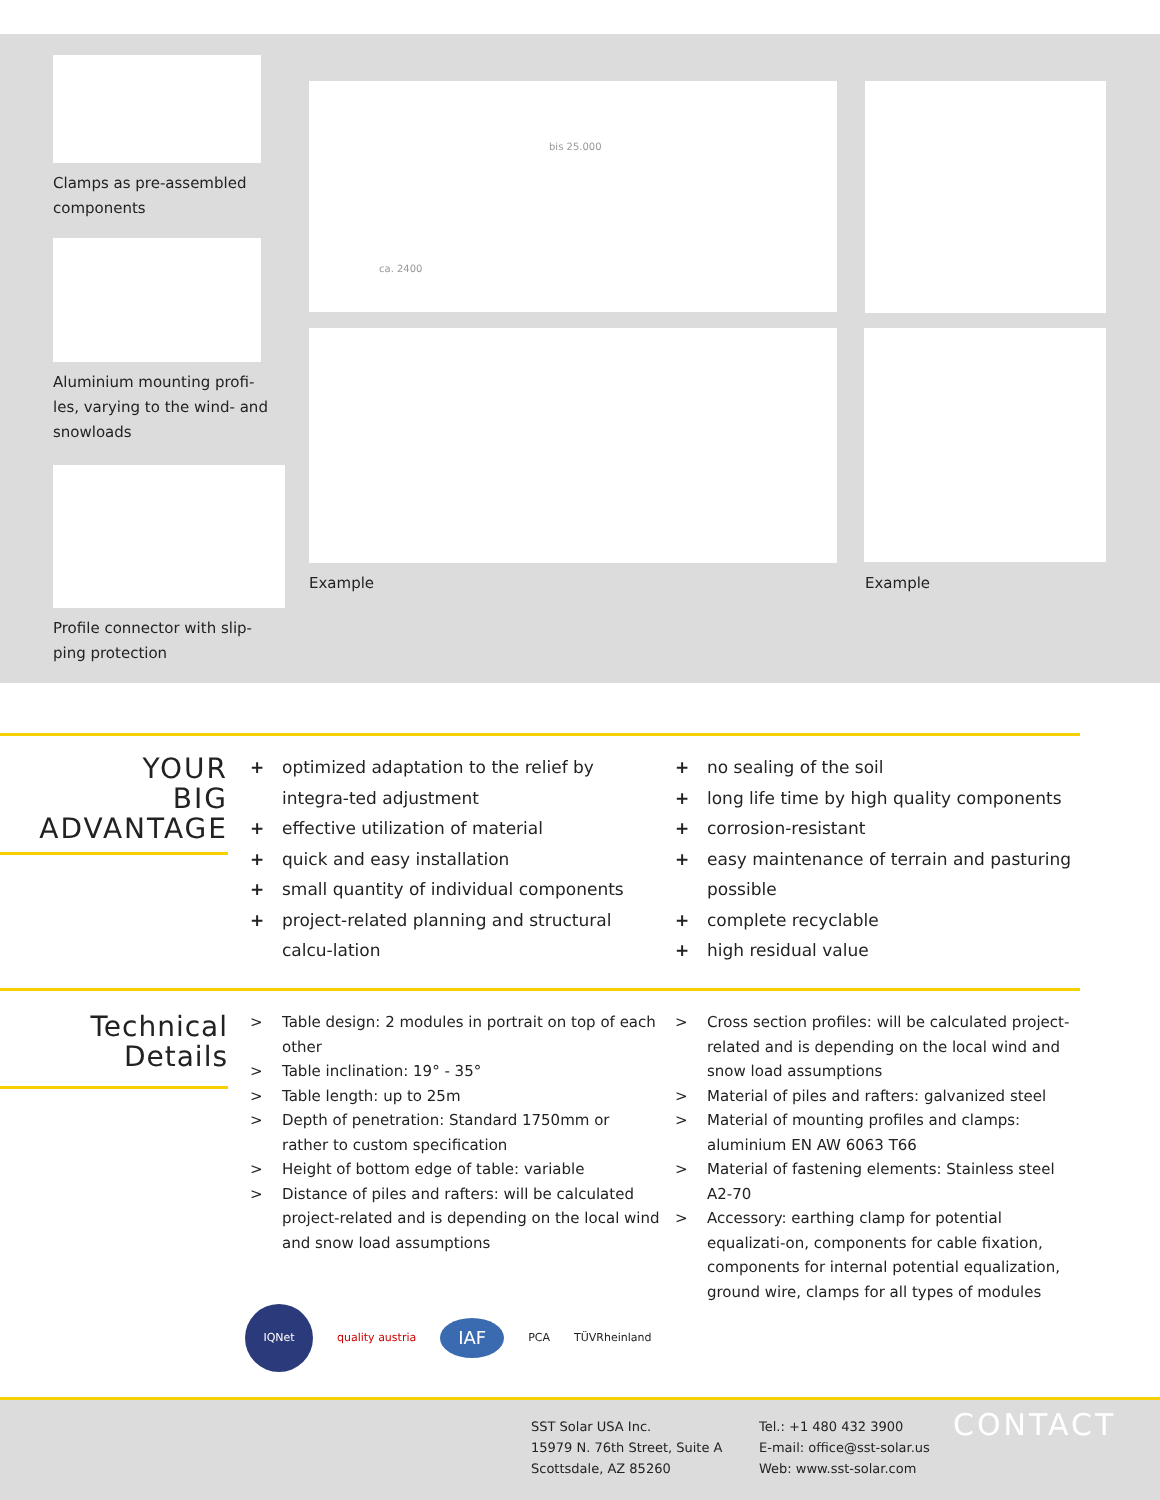Clamps as pre-assembled
components
Aluminium mounting profi-
les, varying to the wind- and
snowloads
Profile connector with slip-
ping protection
bis 25.000
ca. 2400
Example Example
YOUR
BIG
ADVANTAGE
+ optimized adaptation to the relief by integra-ted adjustment
+ effective utilization of material
+ quick and easy installation
+ small quantity of individual components
+ project-related planning and structural calcu-lation
+ no sealing of the soil
+ long life time by high quality components
+ corrosion-resistant
+ easy maintenance of terrain and pasturing possible
+ complete recyclable
+ high residual value
Technical
Details
> Table design: 2 modules in portrait on top of each other
> Table inclination: 19° - 35°
> Table length: up to 25m
> Depth of penetration: Standard 1750mm or rather to custom specification
> Height of bottom edge of table: variable
> Distance of piles and rafters: will be calculated project-related and is depending on the local wind and snow load assumptions
> Cross section profiles: will be calculated project-related and is depending on the local wind and snow load assumptions
> Material of piles and rafters: galvanized steel
> Material of mounting profiles and clamps: aluminium EN AW 6063 T66
> Material of fastening elements: Stainless steel A2-70
> Accessory: earthing clamp for potential equalizati-on, components for cable fixation, components for internal potential equalization, ground wire, clamps for all types of modules
IQNet
quality austria
IAF
PCA TÜVRheinland
SST Solar USA Inc.
15979 N. 76th Street, Suite A
Scottsdale, AZ 85260
Tel.: +1 480 432 3900
E-mail: office@sst-solar.us
Web: www.sst-solar.com
CONTACT